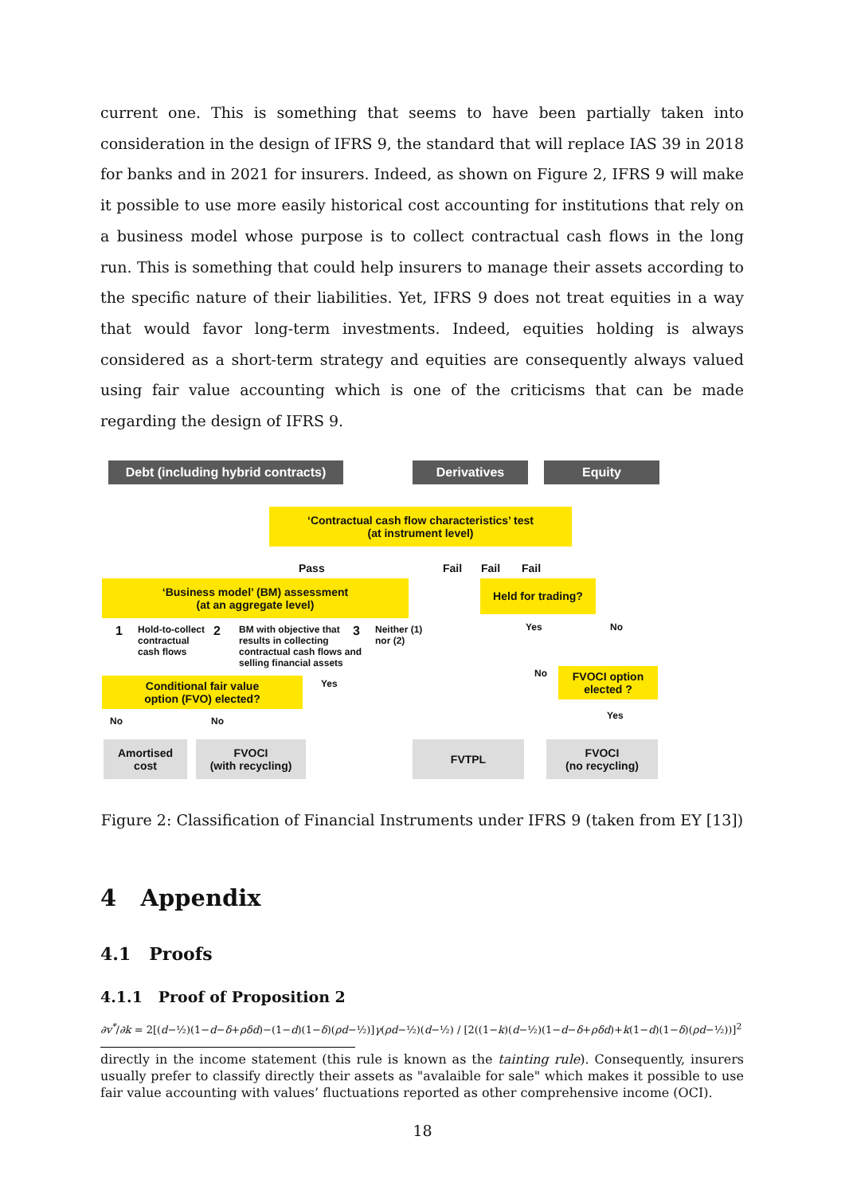current one. This is something that seems to have been partially taken into consideration in the design of IFRS 9, the standard that will replace IAS 39 in 2018 for banks and in 2021 for insurers. Indeed, as shown on Figure 2, IFRS 9 will make it possible to use more easily historical cost accounting for institutions that rely on a business model whose purpose is to collect contractual cash flows in the long run. This is something that could help insurers to manage their assets according to the specific nature of their liabilities. Yet, IFRS 9 does not treat equities in a way that would favor long-term investments. Indeed, equities holding is always considered as a short-term strategy and equities are consequently always valued using fair value accounting which is one of the criticisms that can be made regarding the design of IFRS 9.
Debt (including hybrid contracts)
Derivatives Equity
‘Contractual cash flow characteristics’ test
(at instrument level)
Pass Fail Fail Fail
‘Business model’ (BM) assessment
(at an aggregate level)
Held for trading?
1
Hold-to-collect
contractual
cash flows
2
BM with objective that
results in collecting
contractual cash flows and
selling financial assets
3
Neither (1)
nor (2)
Yes No
No
Conditional fair value
option (FVO) elected?
Yes
FVOCI option
elected ?
No No Yes
Amortised
cost
FVOCI
(with recycling)
FVTPL
FVOCI
(no recycling)
Figure 2: Classification of Financial Instruments under IFRS 9 (taken from EY [13])
4 Appendix
4.1 Proofs
4.1.1 Proof of Proposition 2
∂v<sup>*</sup>/∂k = 2[(d−½)(1−d−δ+ρδd)−(1−d)(1−δ)(ρd−½)]γ(ρd−½)(d−½) / [2((1−k)(d−½)(1−d−δ+ρδd)+k(1−d)(1−δ)(ρd−½))]<sup>2</sup>
directly in the income statement (this rule is known as the tainting rule). Consequently, insurers usually prefer to classify directly their assets as "avalaible for sale" which makes it possible to use fair value accounting with values’ fluctuations reported as other comprehensive income (OCI).
18